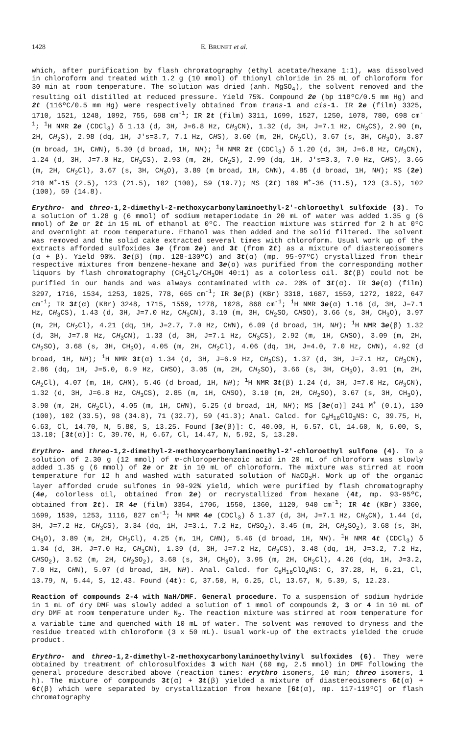1428 E. BRUNET et al.
which, after purification by flash chromatography (ethyl acetate/hexane 1:1), was dissolved in chloroform and treated with 1.2 g (10 mmol) of thionyl chloride in 25 mL of chloroform for 30 min at room temperature. The solution was dried (anh. MgSO<sub>4</sub>), the solvent removed and the resulting oil distilled at reduced pressure. Yield 75%. Compound 2e (bp 118ºC/0.5 mm Hg) and 2t (116ºC/0.5 mm Hg) were respectively obtained from trans-1 and cis-1. IR 2e (film) 3325, 1710, 1521, 1248, 1092, 755, 698 cm<sup>-1</sup>; IR 2t (film) 3311, 1699, 1527, 1250, 1078, 780, 698 cm<sup>-1</sup>; <sup>1</sup>H NMR 2e (CDCl<sub>3</sub>) δ 1.13 (d, 3H, J=6.8 Hz, CH<sub>3</sub>CN), 1.32 (d, 3H, J=7.1 Hz, CH<sub>3</sub>CS), 2.90 (m, 2H, CH<sub>2</sub>S), 2.98 (dq, 1H, J's=3.7, 7.1 Hz, CHS), 3.60 (m, 2H, CH<sub>2</sub>Cl), 3.67 (s, 3H, CH<sub>3</sub>O), 3.87 (m broad, 1H, CHN), 5.30 (d broad, 1H, NH); <sup>1</sup>H NMR 2t (CDCl<sub>3</sub>) δ 1.20 (d, 3H, J=6.8 Hz, CH<sub>3</sub>CN), 1.24 (d, 3H, J=7.0 Hz, CH<sub>3</sub>CS), 2.93 (m, 2H, CH<sub>2</sub>S), 2.99 (dq, 1H, J's=3.3, 7.0 Hz, CHS), 3.66 (m, 2H, CH<sub>2</sub>Cl), 3.67 (s, 3H, CH<sub>3</sub>O), 3.89 (m broad, 1H, CHN), 4.85 (d broad, 1H, NH); MS (2e) 210 M<sup>+</sup>-15 (2.5), 123 (21.5), 102 (100), 59 (19.7); MS (2t) 189 M<sup>+</sup>-36 (11.5), 123 (3.5), 102 (100), 59 (14.8).
Erythro- and threo-1,2-dimethyl-2-methoxycarbonylaminoethyl-2'-chloroethyl sulfoxide (3). To a solution of 1.28 g (6 mmol) of sodium metaperiodate in 20 mL of water was added 1.35 g (6 mmol) of 2e or 2t in 15 mL of ethanol at 0ºC. The reaction mixture was stirred for 2 h at 0ºC and overnight at room temperature. Ethanol was then added and the solid filtered. The solvent was removed and the solid cake extracted several times with chloroform. Usual work up of the extracts afforded sulfoxides 3e (from 2e) and 3t (from 2t) as a mixture of diastereoisomers (α + β). Yield 90%. 3e(β) (mp. 128-130ºC) and 3t(α) (mp. 95-97ºC) crystallized from their respective mixtures from benzene-hexane and 3e(α) was purified from the corresponding mother liquors by flash chromatography (CH<sub>2</sub>Cl<sub>2</sub>/CH<sub>3</sub>OH 40:1) as a colorless oil. 3t(β) could not be purified in our hands and was always contaminated with ca. 20% of 3t(α). IR 3e(α) (film) 3297, 1716, 1534, 1253, 1025, 778, 665 cm<sup>-1</sup>; IR 3e(β) (KBr) 3318, 1687, 1550, 1272, 1022, 647 cm<sup>-1</sup>; IR 3t(α) (KBr) 3248, 1715, 1559, 1278, 1028, 868 cm<sup>-1</sup>; <sup>1</sup>H NMR 3e(α) 1.16 (d, 3H, J=7.1 Hz, CH<sub>3</sub>CS), 1.43 (d, 3H, J=7.0 Hz, CH<sub>3</sub>CN), 3.10 (m, 3H, CH<sub>2</sub>SO, CHSO), 3.66 (s, 3H, CH<sub>3</sub>O), 3.97 (m, 2H, CH<sub>2</sub>Cl), 4.21 (dq, 1H, J=2.7, 7.0 Hz, CHN), 6.09 (d broad, 1H, NH); <sup>1</sup>H NMR 3e(β) 1.32 (d, 3H, J=7.0 Hz, CH<sub>3</sub>CN), 1.33 (d, 3H, J=7.1 Hz, CH<sub>3</sub>CS), 2.92 (m, 1H, CHSO), 3.09 (m, 2H, CH<sub>2</sub>SO), 3.68 (s, 3H, CH<sub>3</sub>O), 4.05 (m, 2H, CH<sub>2</sub>Cl), 4.06 (dq, 1H, J=4.0, 7.0 Hz, CHN), 4.92 (d broad, 1H, NH); <sup>1</sup>H NMR 3t(α) 1.34 (d, 3H, J=6.9 Hz, CH<sub>3</sub>CS), 1.37 (d, 3H, J=7.1 Hz, CH<sub>3</sub>CN), 2.86 (dq, 1H, J=5.0, 6.9 Hz, CHSO), 3.05 (m, 2H, CH<sub>2</sub>SO), 3.66 (s, 3H, CH<sub>3</sub>O), 3.91 (m, 2H, CH<sub>2</sub>Cl), 4.07 (m, 1H, CHN), 5.46 (d broad, 1H, NH); <sup>1</sup>H NMR 3t(β) 1.24 (d, 3H, J=7.0 Hz, CH<sub>3</sub>CN), 1.32 (d, 3H, J=6.8 Hz, CH<sub>3</sub>CS), 2.85 (m, 1H, CHSO), 3.10 (m, 2H, CH<sub>2</sub>SO), 3.67 (s, 3H, CH<sub>3</sub>O), 3.90 (m, 2H, CH<sub>2</sub>Cl), 4.05 (m, 1H, CHN), 5.25 (d broad, 1H, NH); MS [3e(α)] 241 M<sup>+</sup> (0.1), 130 (100), 102 (33.5), 98 (34.8), 71 (32.7), 59 (41.3); Anal. Calcd. for C<sub>8</sub>H<sub>16</sub>ClO<sub>3</sub>NS: C, 39.75, H, 6.63, Cl, 14.70, N, 5.80, S, 13.25. Found [3e(β)]: C, 40.00, H, 6.57, Cl, 14.60, N, 6.00, S, 13.10; [3t(α)]: C, 39.70, H, 6.67, Cl, 14.47, N, 5.92, S, 13.20.
Erythro- and threo-1,2-dimethyl-2-methoxycarbonylaminoethyl-2'-chloroethyl sulfone (4). To a solution of 2.30 g (12 mmol) of m-chloroperbenzoic acid in 20 mL of chloroform was slowly added 1.35 g (6 mmol) of 2e or 2t in 10 mL of chloroform. The mixture was stirred at room temperature for 12 h and washed with saturated solution of NaCO<sub>3</sub>H. Work up of the organic layer afforded crude sulfones in 90-92% yield, which were purified by flash chromatography (4e, colorless oil, obtained from 2e) or recrystallized from hexane (4t, mp. 93-95ºC, obtained from 2t). IR 4e (film) 3354, 1706, 1550, 1360, 1120, 940 cm<sup>-1</sup>; IR 4t (KBr) 3360, 1699, 1539, 1253, 1116, 827 cm<sup>-1</sup>; <sup>1</sup>H NMR 4e (CDCl<sub>3</sub>) δ 1.37 (d, 3H, J=7.1 Hz, CH<sub>3</sub>CN), 1.44 (d, 3H, J=7.2 Hz, CH<sub>3</sub>CS), 3.34 (dq, 1H, J=3.1, 7.2 Hz, CHSO<sub>2</sub>), 3.45 (m, 2H, CH<sub>2</sub>SO<sub>2</sub>), 3.68 (s, 3H, CH<sub>3</sub>O), 3.89 (m, 2H, CH<sub>2</sub>Cl), 4.25 (m, 1H, CHN), 5.46 (d broad, 1H, NH). <sup>1</sup>H NMR 4t (CDCl<sub>3</sub>) δ 1.34 (d, 3H, J=7.0 Hz, CH<sub>3</sub>CN), 1.39 (d, 3H, J=7.2 Hz, CH<sub>3</sub>CS), 3.48 (dq, 1H, J=3.2, 7.2 Hz, CHSO<sub>2</sub>), 3.52 (m, 2H, CH<sub>2</sub>SO<sub>2</sub>), 3.68 (s, 3H, CH<sub>3</sub>O), 3.95 (m, 2H, CH<sub>2</sub>Cl), 4.26 (dq, 1H, J=3.2, 7.0 Hz, CHN), 5.07 (d broad, 1H, NH). Anal. Calcd. for C<sub>8</sub>H<sub>16</sub>ClO<sub>4</sub>NS: C, 37.28, H, 6.21, Cl, 13.79, N, 5.44, S, 12.43. Found (4t): C, 37.50, H, 6.25, Cl, 13.57, N, 5.39, S, 12.23.
Reaction of compounds 2-4 with NaH/DMF. General procedure. To a suspension of sodium hydride in 1 mL of dry DMF was slowly added a solution of 1 mmol of compounds 2, 3 or 4 in 10 mL of dry DMF at room temperature under N<sub>2</sub>. The reaction mixture was stirred at room temperature for a variable time and quenched with 10 mL of water. The solvent was removed to dryness and the residue treated with chloroform (3 x 50 mL). Usual work-up of the extracts yielded the crude product.
Erythro- and threo-1,2-dimethyl-2-methoxycarbonylaminoethylvinyl sulfoxides (6). They were obtained by treatment of chlorosulfoxides 3 with NaH (60 mg, 2.5 mmol) in DMF following the general procedure described above (reaction times: erythro isomers, 10 min; threo isomers, 1 h). The mixture of compounds 3t(α) + 3t(β) yielded a mixture of diastereoisomers 6t(α) + 6t(β) which were separated by crystallization from hexane [6t(α), mp. 117-119ºC] or flash chromatography